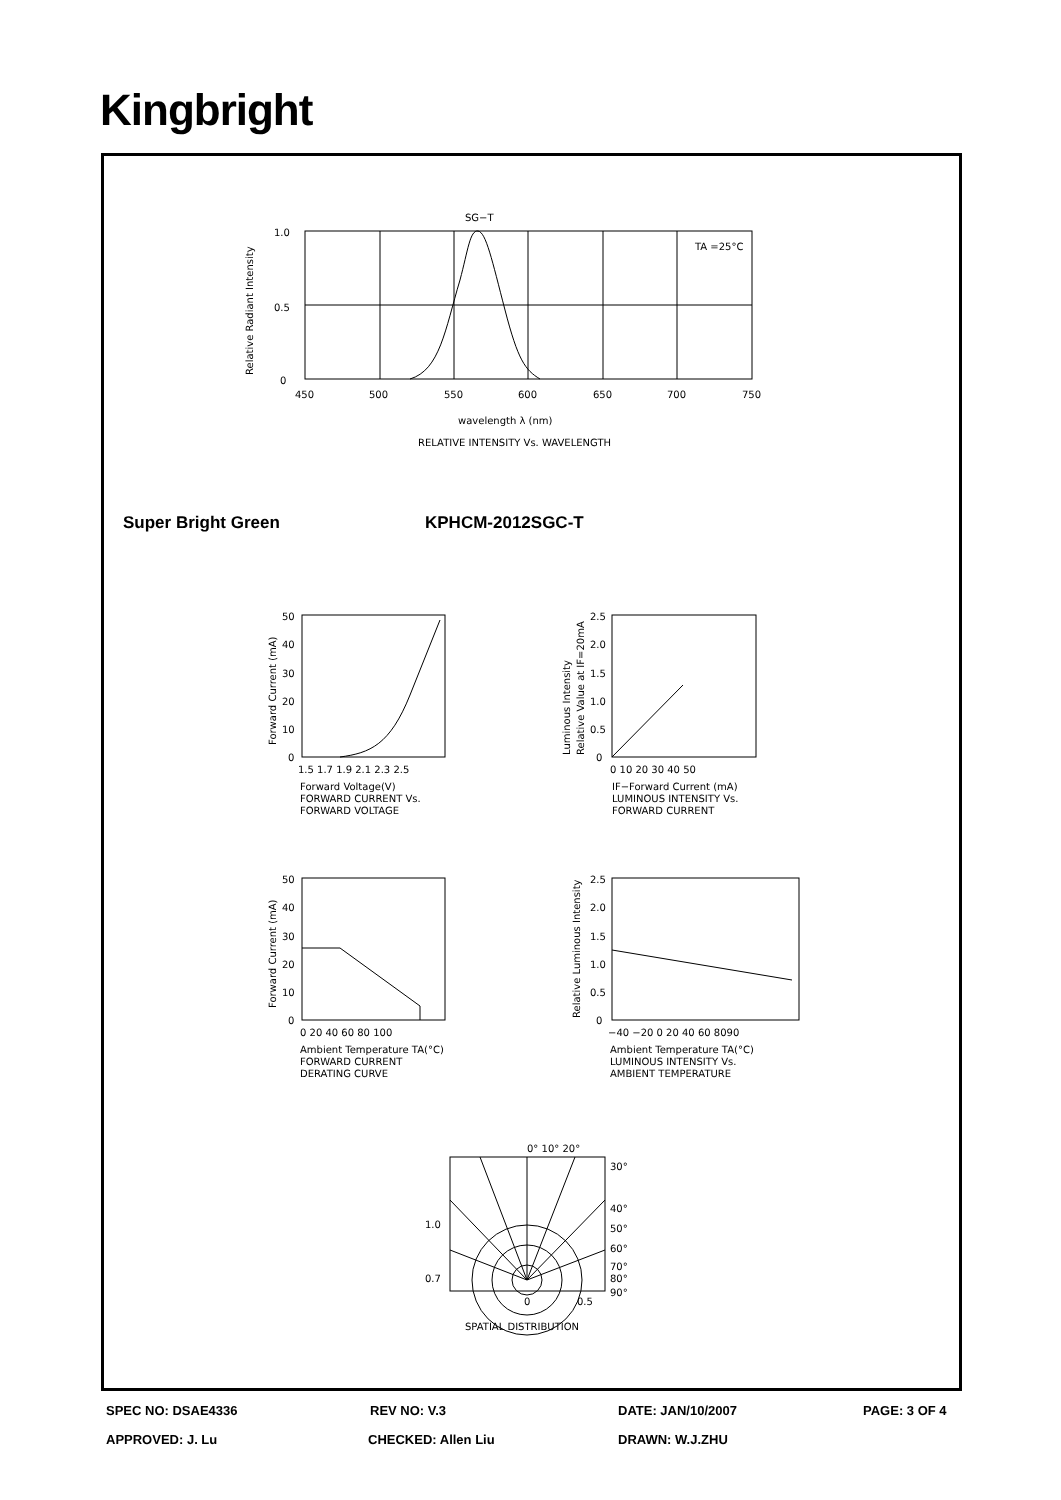Kingbright
SG−T
1.0
0.5
0
Relative Radiant Intensity
TA =25°C
450
500
550
600
650
700
750
wavelength λ (nm)
RELATIVE INTENSITY Vs. WAVELENGTH
Super Bright Green KPHCM-2012SGC-T
50
40
30
20
10
0
Forward Current (mA)
1.5 1.7 1.9 2.1 2.3 2.5
Forward Voltage(V)
FORWARD CURRENT Vs.
FORWARD VOLTAGE
2.5
2.0
1.5
1.0
0.5
0
Luminous Intensity
Relative Value at IF=20mA
0 10 20 30 40 50
IF−Forward Current (mA)
LUMINOUS INTENSITY Vs.
FORWARD CURRENT
50
40
30
20
10
0
Forward Current (mA)
0 20 40 60 80 100
Ambient Temperature TA(°C)
FORWARD CURRENT
DERATING CURVE
2.5
2.0
1.5
1.0
0.5
0
Relative Luminous Intensity
−40 −20 0 20 40 60 8090
Ambient Temperature TA(°C)
LUMINOUS INTENSITY Vs.
AMBIENT TEMPERATURE
0° 10° 20°
30°
40°
50°
60°
70°
80°
90°
1.0
0.7
0
0.5
SPATIAL DISTRIBUTION
SPEC NO: DSAE4336 REV NO: V.3 DATE: JAN/10/2007 PAGE: 3 OF 4
APPROVED: J. Lu CHECKED: Allen Liu DRAWN: W.J.ZHU